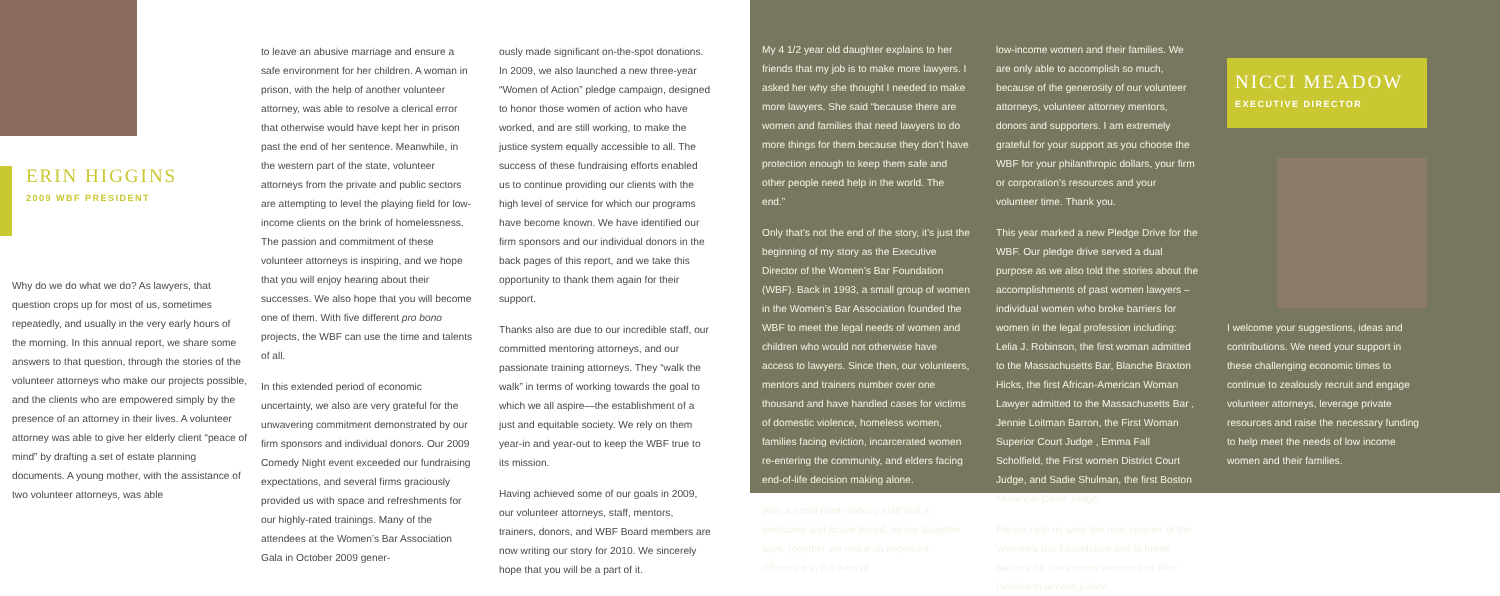ERIN HIGGINS
2009 WBF PRESIDENT
Why do we do what we do? As lawyers, that question crops up for most of us, sometimes repeatedly, and usually in the very early hours of the morning. In this annual report, we share some answers to that question, through the stories of the volunteer attorneys who make our projects possible, and the clients who are empowered simply by the presence of an attorney in their lives. A volunteer attorney was able to give her elderly client “peace of mind” by drafting a set of estate planning documents. A young mother, with the assistance of two volunteer attorneys, was able
to leave an abusive marriage and ensure a safe environment for her children. A woman in prison, with the help of another volunteer attorney, was able to resolve a clerical error that otherwise would have kept her in prison past the end of her sentence. Meanwhile, in the western part of the state, volunteer attorneys from the private and public sectors are attempting to level the playing field for low-income clients on the brink of homelessness. The passion and commitment of these volunteer attorneys is inspiring, and we hope that you will enjoy hearing about their successes. We also hope that you will become one of them. With five different pro bono projects, the WBF can use the time and talents of all.
In this extended period of economic uncertainty, we also are very grateful for the unwavering commitment demonstrated by our firm sponsors and individual donors. Our 2009 Comedy Night event exceeded our fundraising expectations, and several firms graciously provided us with space and refreshments for our highly-rated trainings. Many of the attendees at the Women’s Bar Association Gala in October 2009 gener-
ously made significant on-the-spot donations. In 2009, we also launched a new three-year “Women of Action” pledge campaign, designed to honor those women of action who have worked, and are still working, to make the justice system equally accessible to all. The success of these fundraising efforts enabled us to continue providing our clients with the high level of service for which our programs have become known. We have identified our firm sponsors and our individual donors in the back pages of this report, and we take this opportunity to thank them again for their support.
Thanks also are due to our incredible staff, our committed mentoring attorneys, and our passionate training attorneys. They “walk the walk” in terms of working towards the goal to which we all aspire—the establishment of a just and equitable society. We rely on them year-in and year-out to keep the WBF true to its mission.
Having achieved some of our goals in 2009, our volunteer attorneys, staff, mentors, trainers, donors, and WBF Board members are now writing our story for 2010. We sincerely hope that you will be a part of it.
My 4 1/2 year old daughter explains to her friends that my job is to make more lawyers. I asked her why she thought I needed to make more lawyers. She said “because there are women and families that need lawyers to do more things for them because they don’t have protection enough to keep them safe and other people need help in the world. The end.”
Only that’s not the end of the story, it’s just the beginning of my story as the Executive Director of the Women’s Bar Foundation (WBF). Back in 1993, a small group of women in the Women’s Bar Association founded the WBF to meet the legal needs of women and children who would not otherwise have access to lawyers. Since then, our volunteers, mentors and trainers number over one thousand and have handled cases for victims of domestic violence, homeless women, families facing eviction, incarcerated women re-entering the community, and elders facing end-of-life decision making alone.
With a small hard-working staff and a dedicated and active Board, as my daughter says, together we make an important difference in the lives of
low-income women and their families. We are only able to accomplish so much, because of the generosity of our volunteer attorneys, volunteer attorney mentors, donors and supporters. I am extremely grateful for your support as you choose the WBF for your philanthropic dollars, your firm or corporation’s resources and your volunteer time. Thank you.
This year marked a new Pledge Drive for the WBF. Our pledge drive served a dual purpose as we also told the stories about the accomplishments of past women lawyers – individual women who broke barriers for women in the legal profession including: Lelia J. Robinson, the first woman admitted to the Massachusetts Bar, Blanche Braxton Hicks, the first African-American Woman Lawyer admitted to the Massachusetts Bar , Jennie Loitman Barron, the First Woman Superior Court Judge , Emma Fall Scholfield, the First women District Court Judge, and Sadie Shulman, the first Boston Municipal Court Judge.
Please help us write the next chapter of the Women’s Bar Foundation and to break barriers for low income women and their families to access justice.
NICCI MEADOW
EXECUTIVE DIRECTOR
I welcome your suggestions, ideas and contributions. We need your support in these challenging economic times to continue to zealously recruit and engage volunteer attorneys, leverage private resources and raise the necessary funding to help meet the needs of low income women and their families.